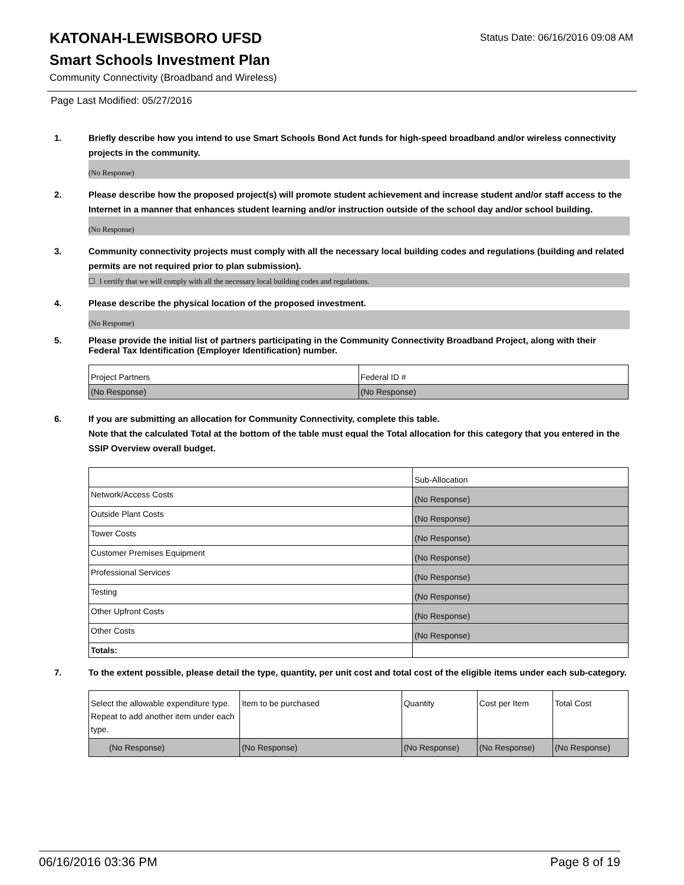KATONAH-LEWISBORO UFSD
Status Date: 06/16/2016 09:08 AM
Smart Schools Investment Plan
Community Connectivity (Broadband and Wireless)
Page Last Modified: 05/27/2016
1. Briefly describe how you intend to use Smart Schools Bond Act funds for high-speed broadband and/or wireless connectivity projects in the community.
(No Response)
2. Please describe how the proposed project(s) will promote student achievement and increase student and/or staff access to the Internet in a manner that enhances student learning and/or instruction outside of the school day and/or school building.
(No Response)
3. Community connectivity projects must comply with all the necessary local building codes and regulations (building and related permits are not required prior to plan submission).
☐ I certify that we will comply with all the necessary local building codes and regulations.
4. Please describe the physical location of the proposed investment.
(No Response)
5. Please provide the initial list of partners participating in the Community Connectivity Broadband Project, along with their Federal Tax Identification (Employer Identification) number.
| Project Partners | Federal ID # |
| (No Response) | (No Response) |
6. If you are submitting an allocation for Community Connectivity, complete this table.
Note that the calculated Total at the bottom of the table must equal the Total allocation for this category that you entered in the SSIP Overview overall budget.
| | Sub-Allocation |
| Network/Access Costs | (No Response) |
| Outside Plant Costs | (No Response) |
| Tower Costs | (No Response) |
| Customer Premises Equipment | (No Response) |
| Professional Services | (No Response) |
| Testing | (No Response) |
| Other Upfront Costs | (No Response) |
| Other Costs | (No Response) |
| Totals: | |
7. To the extent possible, please detail the type, quantity, per unit cost and total cost of the eligible items under each sub-category.
| Select the allowable expenditure type. Repeat to add another item under each type. | Item to be purchased | Quantity | Cost per Item | Total Cost |
| (No Response) | (No Response) | (No Response) | (No Response) | (No Response) |
06/16/2016 03:36 PM Page 8 of 19